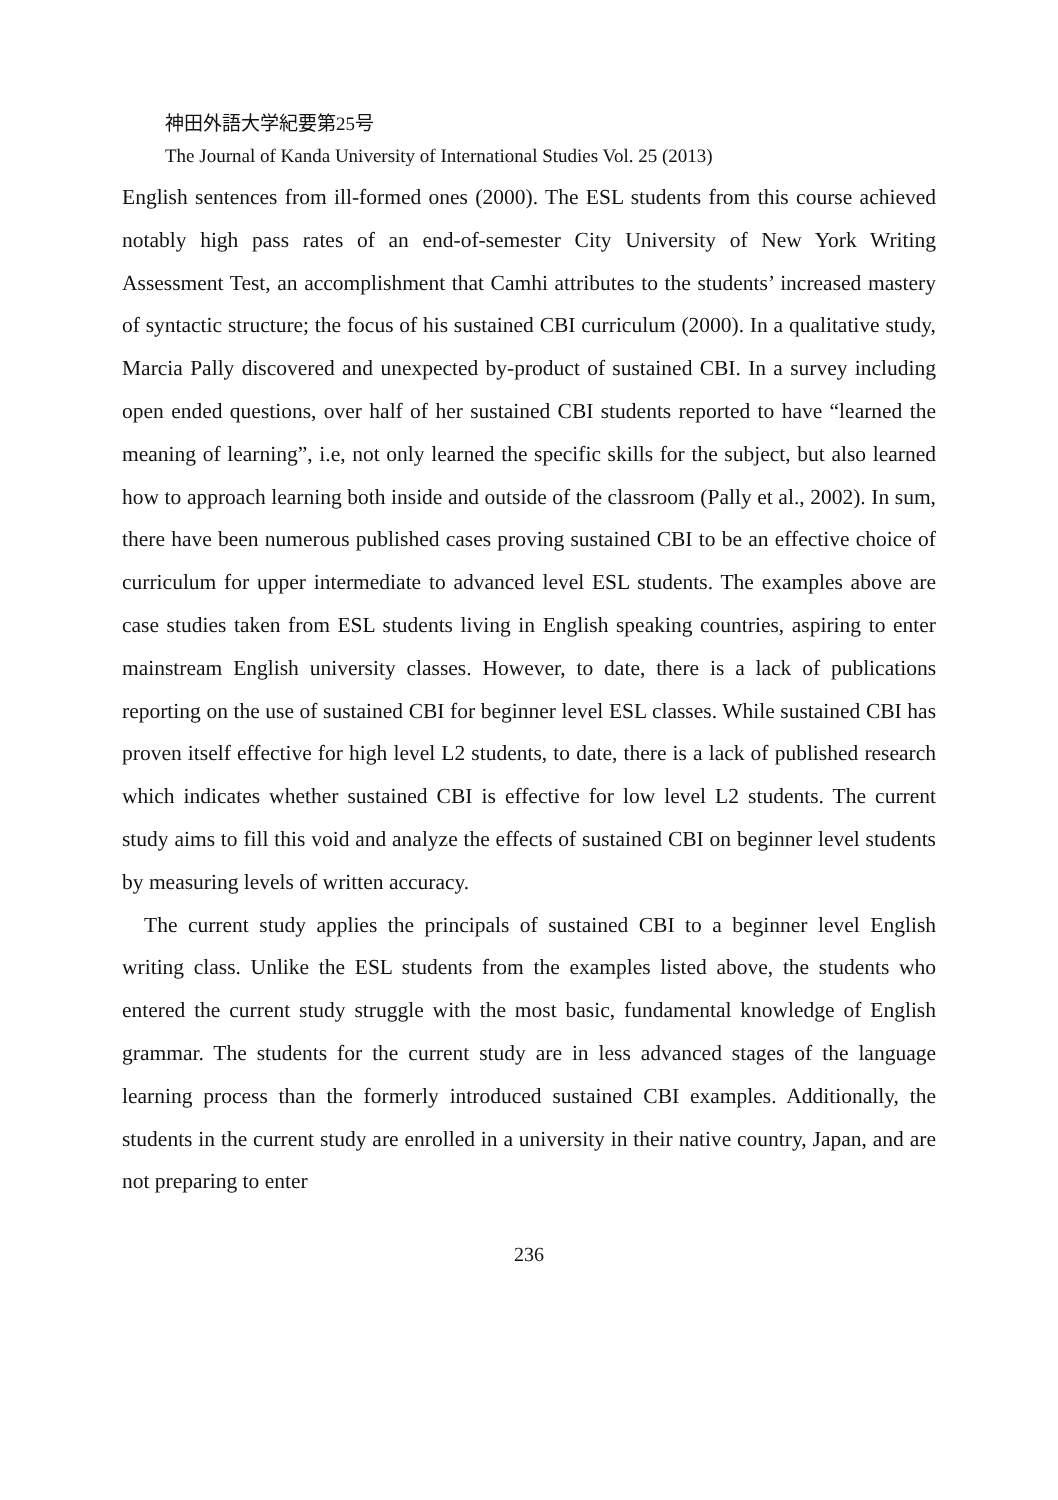神田外語大学紀要第25号
The Journal of Kanda University of International Studies Vol. 25 (2013)
English sentences from ill-formed ones (2000). The ESL students from this course achieved notably high pass rates of an end-of-semester City University of New York Writing Assessment Test, an accomplishment that Camhi attributes to the students’ increased mastery of syntactic structure; the focus of his sustained CBI curriculum (2000). In a qualitative study, Marcia Pally discovered and unexpected by-product of sustained CBI. In a survey including open ended questions, over half of her sustained CBI students reported to have “learned the meaning of learning”, i.e, not only learned the specific skills for the subject, but also learned how to approach learning both inside and outside of the classroom (Pally et al., 2002). In sum, there have been numerous published cases proving sustained CBI to be an effective choice of curriculum for upper intermediate to advanced level ESL students. The examples above are case studies taken from ESL students living in English speaking countries, aspiring to enter mainstream English university classes. However, to date, there is a lack of publications reporting on the use of sustained CBI for beginner level ESL classes. While sustained CBI has proven itself effective for high level L2 students, to date, there is a lack of published research which indicates whether sustained CBI is effective for low level L2 students. The current study aims to fill this void and analyze the effects of sustained CBI on beginner level students by measuring levels of written accuracy.
The current study applies the principals of sustained CBI to a beginner level English writing class. Unlike the ESL students from the examples listed above, the students who entered the current study struggle with the most basic, fundamental knowledge of English grammar. The students for the current study are in less advanced stages of the language learning process than the formerly introduced sustained CBI examples. Additionally, the students in the current study are enrolled in a university in their native country, Japan, and are not preparing to enter
236